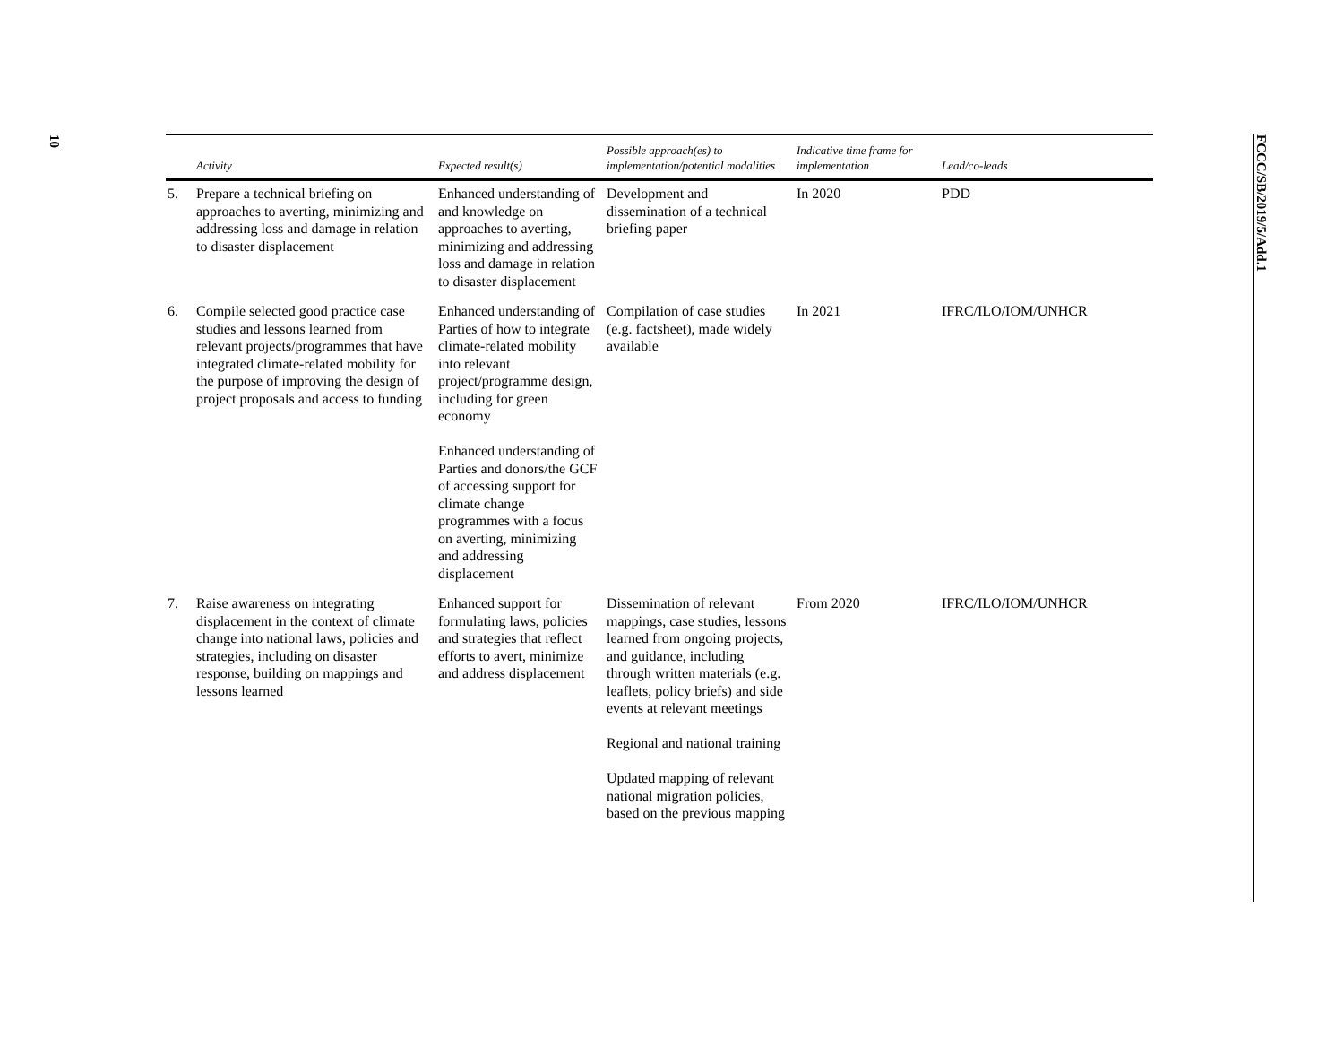10
FCCC/SB/2019/5/Add.1
| | Activity | Expected result(s) | Possible approach(es) to implementation/potential modalities | Indicative time frame for implementation | Lead/co-leads |
| --- | --- | --- | --- | --- | --- |
| 5. | Prepare a technical briefing on approaches to averting, minimizing and addressing loss and damage in relation to disaster displacement | Enhanced understanding of and knowledge on approaches to averting, minimizing and addressing loss and damage in relation to disaster displacement | Development and dissemination of a technical briefing paper | In 2020 | PDD |
| 6. | Compile selected good practice case studies and lessons learned from relevant projects/programmes that have integrated climate-related mobility for the purpose of improving the design of project proposals and access to funding | Enhanced understanding of Parties of how to integrate climate-related mobility into relevant project/programme design, including for green economy Enhanced understanding of Parties and donors/the GCF of accessing support for climate change programmes with a focus on averting, minimizing and addressing displacement | Compilation of case studies (e.g. factsheet), made widely available | In 2021 | IFRC/ILO/IOM/UNHCR |
| 7. | Raise awareness on integrating displacement in the context of climate change into national laws, policies and strategies, including on disaster response, building on mappings and lessons learned | Enhanced support for formulating laws, policies and strategies that reflect efforts to avert, minimize and address displacement | Dissemination of relevant mappings, case studies, lessons learned from ongoing projects, and guidance, including through written materials (e.g. leaflets, policy briefs) and side events at relevant meetings Regional and national training Updated mapping of relevant national migration policies, based on the previous mapping | From 2020 | IFRC/ILO/IOM/UNHCR |